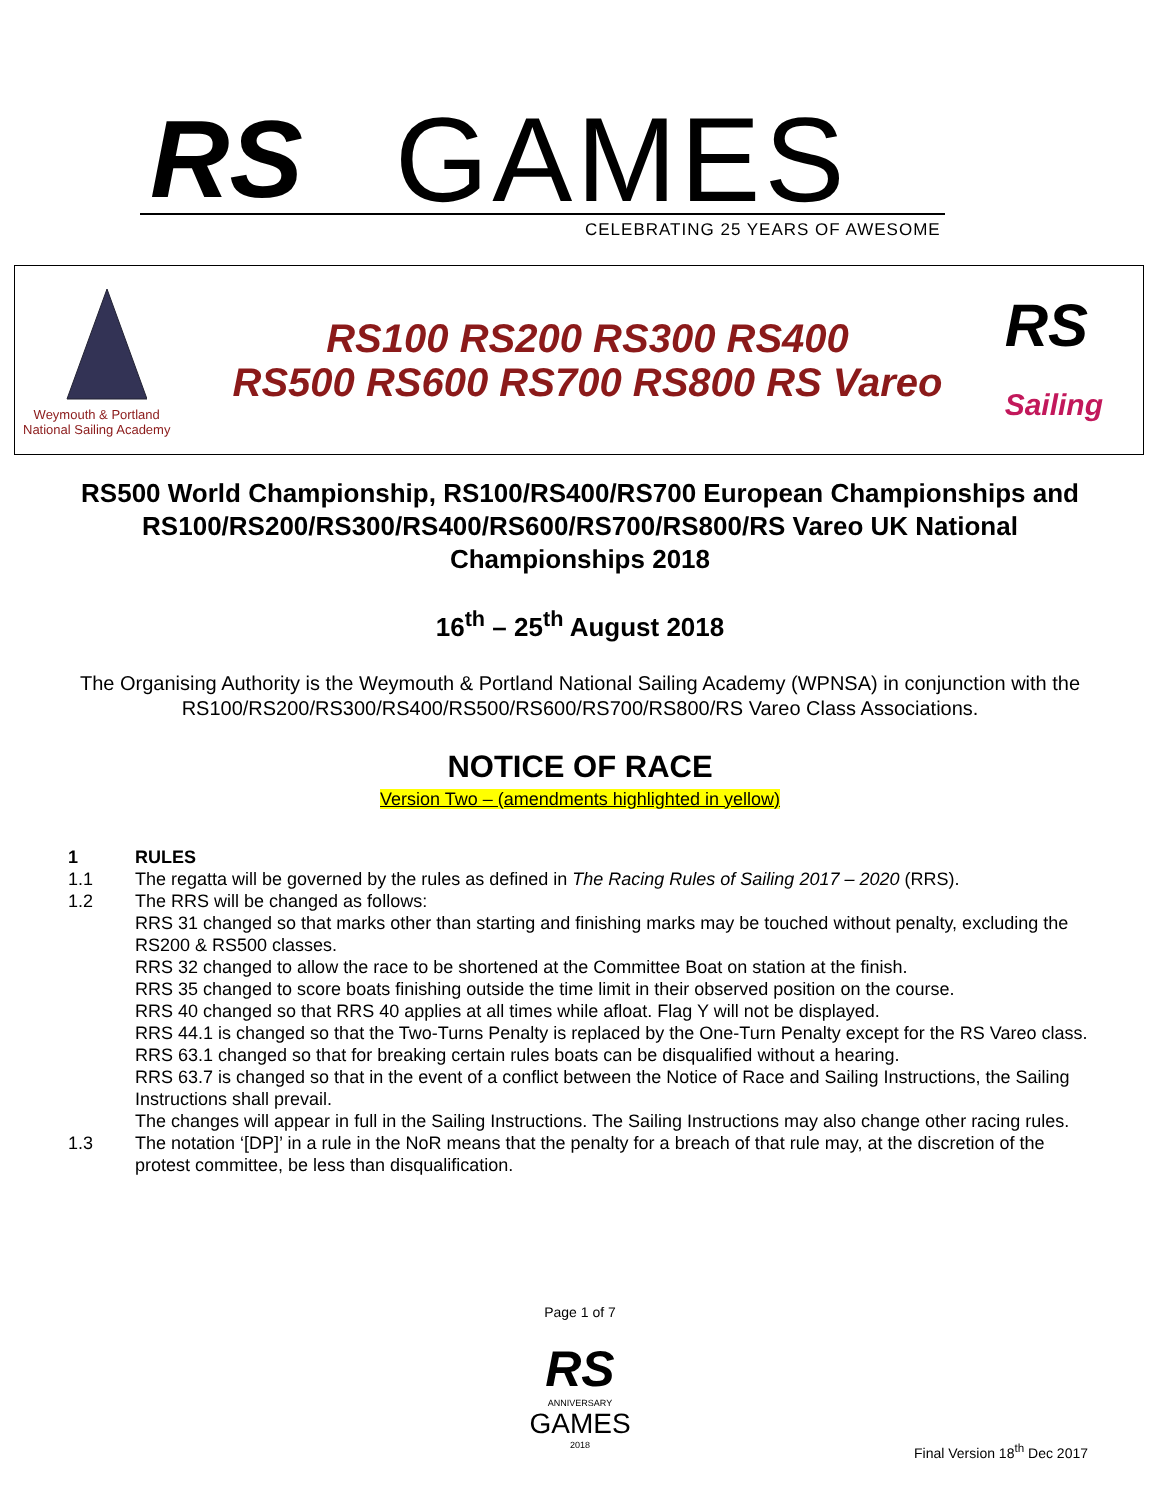RS GAMES
CELEBRATING 25 YEARS OF AWESOME
Weymouth & Portland
National Sailing Academy
RS100 RS200 RS300 RS400
RS500 RS600 RS700 RS800 RS Vareo
RS
Sailing
RS500 World Championship, RS100/RS400/RS700 European Championships and RS100/RS200/RS300/RS400/RS600/RS700/RS800/RS Vareo UK National Championships 2018
16<sup>th</sup> – 25<sup>th</sup> August 2018
The Organising Authority is the Weymouth & Portland National Sailing Academy (WPNSA) in conjunction with the RS100/RS200/RS300/RS400/RS500/RS600/RS700/RS800/RS Vareo Class Associations.
NOTICE OF RACE
Version Two – (amendments highlighted in yellow)
1 RULES
1.1 The regatta will be governed by the rules as defined in The Racing Rules of Sailing 2017 – 2020 (RRS).
1.2 The RRS will be changed as follows:
RRS 31 changed so that marks other than starting and finishing marks may be touched without penalty, excluding the RS200 & RS500 classes.
RRS 32 changed to allow the race to be shortened at the Committee Boat on station at the finish.
RRS 35 changed to score boats finishing outside the time limit in their observed position on the course.
RRS 40 changed so that RRS 40 applies at all times while afloat. Flag Y will not be displayed.
RRS 44.1 is changed so that the Two-Turns Penalty is replaced by the One-Turn Penalty except for the RS Vareo class.
RRS 63.1 changed so that for breaking certain rules boats can be disqualified without a hearing.
RRS 63.7 is changed so that in the event of a conflict between the Notice of Race and Sailing Instructions, the Sailing Instructions shall prevail.
The changes will appear in full in the Sailing Instructions. The Sailing Instructions may also change other racing rules.
1.3 The notation ‘[DP]’ in a rule in the NoR means that the penalty for a breach of that rule may, at the discretion of the protest committee, be less than disqualification.
Page 1 of 7
RS
ANNIVERSARY
GAMES
2018
Final Version 18<sup>th</sup> Dec 2017